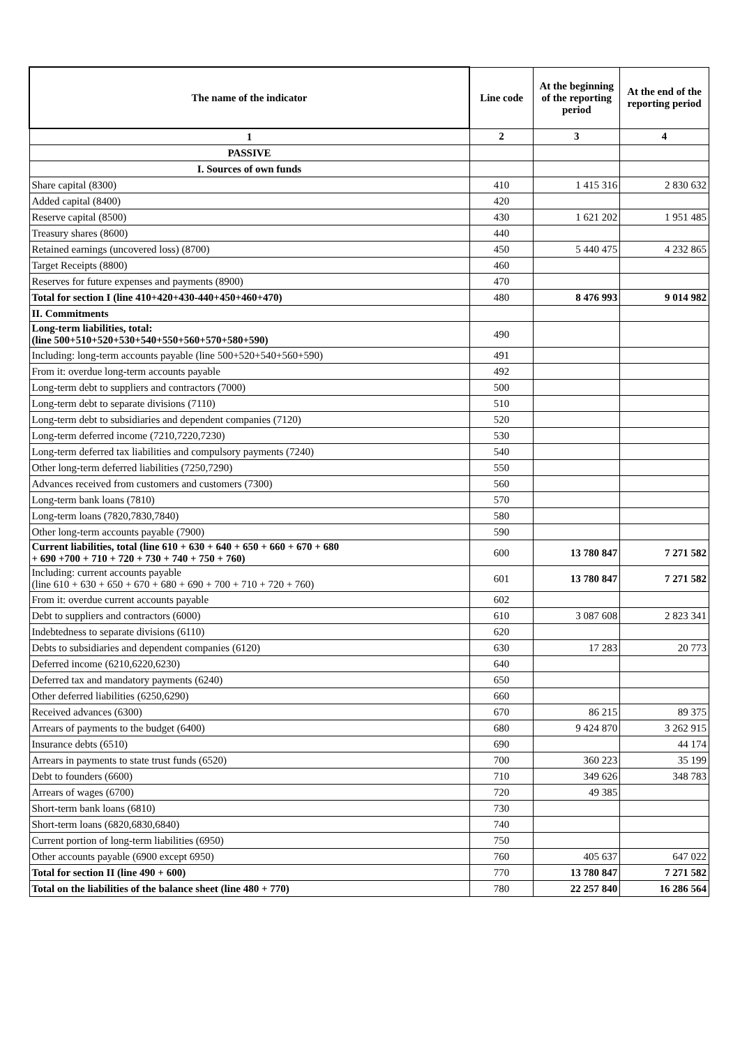| The name of the indicator | Line code | At the beginning of the reporting period | At the end of the reporting period |
| --- | --- | --- | --- |
| 1 | 2 | 3 | 4 |
| PASSIVE | | | |
| I. Sources of own funds | | | |
| Share capital (8300) | 410 | 1 415 316 | 2 830 632 |
| Added capital (8400) | 420 | | |
| Reserve capital (8500) | 430 | 1 621 202 | 1 951 485 |
| Treasury shares (8600) | 440 | | |
| Retained earnings (uncovered loss) (8700) | 450 | 5 440 475 | 4 232 865 |
| Target Receipts (8800) | 460 | | |
| Reserves for future expenses and payments (8900) | 470 | | |
| Total for section I (line 410+420+430-440+450+460+470) | 480 | 8 476 993 | 9 014 982 |
| II. Commitments | | | |
| Long-term liabilities, total: (line 500+510+520+530+540+550+560+570+580+590) | 490 | | |
| Including: long-term accounts payable (line 500+520+540+560+590) | 491 | | |
| From it: overdue long-term accounts payable | 492 | | |
| Long-term debt to suppliers and contractors (7000) | 500 | | |
| Long-term debt to separate divisions (7110) | 510 | | |
| Long-term debt to subsidiaries and dependent companies (7120) | 520 | | |
| Long-term deferred income (7210,7220,7230) | 530 | | |
| Long-term deferred tax liabilities and compulsory payments (7240) | 540 | | |
| Other long-term deferred liabilities (7250,7290) | 550 | | |
| Advances received from customers and customers (7300) | 560 | | |
| Long-term bank loans (7810) | 570 | | |
| Long-term loans (7820,7830,7840) | 580 | | |
| Other long-term accounts payable (7900) | 590 | | |
| Current liabilities, total (line 610 + 630 + 640 + 650 + 660 + 670 + 680 + 690 +700 + 710 + 720 + 730 + 740 + 750 + 760) | 600 | 13 780 847 | 7 271 582 |
| Including: current accounts payable (line 610 + 630 + 650 + 670 + 680 + 690 + 700 + 710 + 720 + 760) | 601 | 13 780 847 | 7 271 582 |
| From it: overdue current accounts payable | 602 | | |
| Debt to suppliers and contractors (6000) | 610 | 3 087 608 | 2 823 341 |
| Indebtedness to separate divisions (6110) | 620 | | |
| Debts to subsidiaries and dependent companies (6120) | 630 | 17 283 | 20 773 |
| Deferred income (6210,6220,6230) | 640 | | |
| Deferred tax and mandatory payments (6240) | 650 | | |
| Other deferred liabilities (6250,6290) | 660 | | |
| Received advances (6300) | 670 | 86 215 | 89 375 |
| Arrears of payments to the budget (6400) | 680 | 9 424 870 | 3 262 915 |
| Insurance debts (6510) | 690 | | 44 174 |
| Arrears in payments to state trust funds (6520) | 700 | 360 223 | 35 199 |
| Debt to founders (6600) | 710 | 349 626 | 348 783 |
| Arrears of wages (6700) | 720 | 49 385 | |
| Short-term bank loans (6810) | 730 | | |
| Short-term loans (6820,6830,6840) | 740 | | |
| Current portion of long-term liabilities (6950) | 750 | | |
| Other accounts payable (6900 except 6950) | 760 | 405 637 | 647 022 |
| Total for section II (line 490 + 600) | 770 | 13 780 847 | 7 271 582 |
| Total on the liabilities of the balance sheet (line 480 + 770) | 780 | 22 257 840 | 16 286 564 |